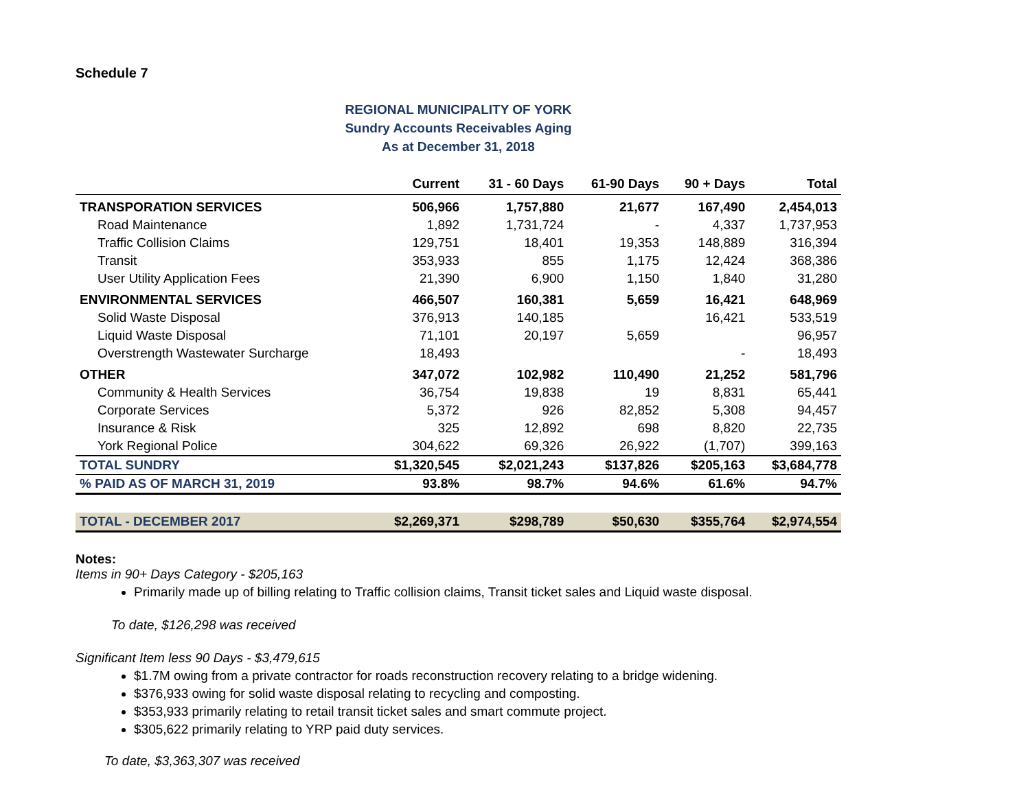Schedule 7
REGIONAL MUNICIPALITY OF YORK
Sundry Accounts Receivables Aging
As at December 31, 2018
| | Current | 31 - 60 Days | 61-90 Days | 90 + Days | Total |
| --- | --- | --- | --- | --- | --- |
| TRANSPORATION SERVICES | 506,966 | 1,757,880 | 21,677 | 167,490 | 2,454,013 |
| Road Maintenance | 1,892 | 1,731,724 | - | 4,337 | 1,737,953 |
| Traffic Collision Claims | 129,751 | 18,401 | 19,353 | 148,889 | 316,394 |
| Transit | 353,933 | 855 | 1,175 | 12,424 | 368,386 |
| User Utility Application Fees | 21,390 | 6,900 | 1,150 | 1,840 | 31,280 |
| ENVIRONMENTAL SERVICES | 466,507 | 160,381 | 5,659 | 16,421 | 648,969 |
| Solid Waste Disposal | 376,913 | 140,185 | | 16,421 | 533,519 |
| Liquid Waste Disposal | 71,101 | 20,197 | 5,659 | | 96,957 |
| Overstrength Wastewater Surcharge | 18,493 | | | - | 18,493 |
| OTHER | 347,072 | 102,982 | 110,490 | 21,252 | 581,796 |
| Community & Health Services | 36,754 | 19,838 | 19 | 8,831 | 65,441 |
| Corporate Services | 5,372 | 926 | 82,852 | 5,308 | 94,457 |
| Insurance & Risk | 325 | 12,892 | 698 | 8,820 | 22,735 |
| York Regional Police | 304,622 | 69,326 | 26,922 | (1,707) | 399,163 |
| TOTAL SUNDRY | $1,320,545 | $2,021,243 | $137,826 | $205,163 | $3,684,778 |
| % PAID AS OF MARCH 31, 2019 | 93.8% | 98.7% | 94.6% | 61.6% | 94.7% |
| TOTAL - DECEMBER 2017 | $2,269,371 | $298,789 | $50,630 | $355,764 | $2,974,554 |
Notes:
Items in 90+ Days Category - $205,163
Primarily made up of billing relating to Traffic collision claims, Transit ticket sales and Liquid waste disposal.
To date, $126,298 was received
Significant Item less 90 Days - $3,479,615
$1.7M owing from a private contractor for roads reconstruction recovery relating to a bridge widening.
$376,933 owing for solid waste disposal relating to recycling and composting.
$353,933 primarily relating to retail transit ticket sales and smart commute project.
$305,622 primarily relating to YRP paid duty services.
To date, $3,363,307 was received